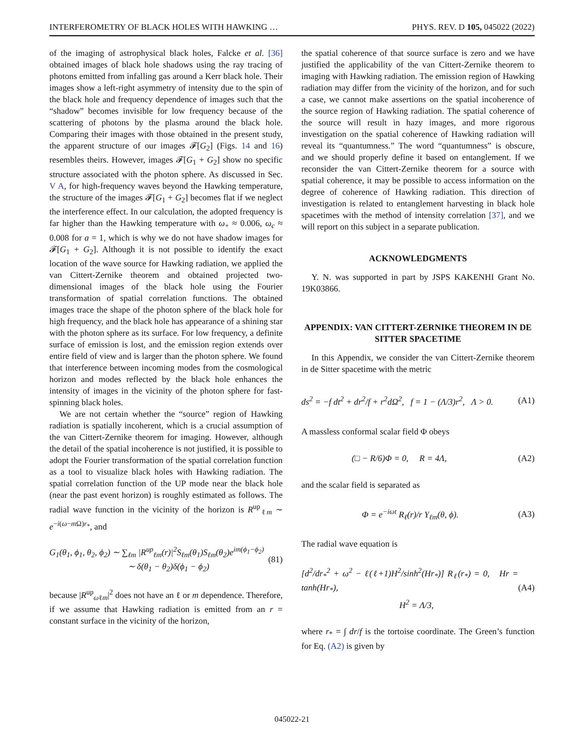INTERFEROMETRY OF BLACK HOLES WITH HAWKING … PHYS. REV. D 105, 045022 (2022)
of the imaging of astrophysical black holes, Falcke et al. [36] obtained images of black hole shadows using the ray tracing of photons emitted from infalling gas around a Kerr black hole. Their images show a left-right asymmetry of intensity due to the spin of the black hole and frequency dependence of images such that the “shadow” becomes invisible for low frequency because of the scattering of photons by the plasma around the black hole. Comparing their images with those obtained in the present study, the apparent structure of our images 𝓕[G<sub>2</sub>] (Figs. 14 and 16) resembles theirs. However, images 𝓕[G<sub>1</sub> + G<sub>2</sub>] show no specific structure associated with the photon sphere. As discussed in Sec. V A, for high-frequency waves beyond the Hawking temperature, the structure of the images 𝓕[G<sub>1</sub> + G<sub>2</sub>] becomes flat if we neglect the interference effect. In our calculation, the adopted frequency is far higher than the Hawking temperature with ω<sub>+</sub> ≈ 0.006, ω<sub>c</sub> ≈ 0.008 for a = 1, which is why we do not have shadow images for 𝓕[G<sub>1</sub> + G<sub>2</sub>]. Although it is not possible to identify the exact location of the wave source for Hawking radiation, we applied the van Cittert-Zernike theorem and obtained projected two-dimensional images of the black hole using the Fourier transformation of spatial correlation functions. The obtained images trace the shape of the photon sphere of the black hole for high frequency, and the black hole has appearance of a shining star with the photon sphere as its surface. For low frequency, a definite surface of emission is lost, and the emission region extends over entire field of view and is larger than the photon sphere. We found that interference between incoming modes from the cosmological horizon and modes reflected by the black hole enhances the intensity of images in the vicinity of the photon sphere for fast-spinning black holes.
We are not certain whether the “source” region of Hawking radiation is spatially incoherent, which is a crucial assumption of the van Cittert-Zernike theorem for imaging. However, although the detail of the spatial incoherence is not justified, it is possible to adopt the Fourier transformation of the spatial correlation function as a tool to visualize black holes with Hawking radiation. The spatial correlation function of the UP mode near the black hole (near the past event horizon) is roughly estimated as follows. The radial wave function in the vicinity of the horizon is R<sup>up</sup><sub>ℓm</sub> ∼ e<sup>−i(ω−m Ω)r<sub>*</sub></sup>, and
G<sub>1</sub>(θ<sub>1</sub>, ϕ<sub>1</sub>, θ<sub>2</sub>, ϕ<sub>2</sub>) ∼ ∑<sub>ℓm</sub> |R<sup>up</sup><sub>ℓm</sub>(r)|<sup>2</sup>S<sub>ℓm</sub>(θ<sub>1</sub>)S<sub>ℓm</sub>(θ<sub>2</sub>)e<sup>im(ϕ<sub>1</sub>−ϕ<sub>2</sub>)</sup>
∼ δ(θ<sub>1</sub> − θ<sub>2</sub>)δ(ϕ<sub>1</sub> − ϕ<sub>2</sub>) (81)
because |R<sup>up</sup><sub>ωℓm</sub>|<sup>2</sup> does not have an ℓ or m dependence. Therefore, if we assume that Hawking radiation is emitted from an r = constant surface in the vicinity of the horizon,
the spatial coherence of that source surface is zero and we have justified the applicability of the van Cittert-Zernike theorem to imaging with Hawking radiation. The emission region of Hawking radiation may differ from the vicinity of the horizon, and for such a case, we cannot make assertions on the spatial incoherence of the source region of Hawking radiation. The spatial coherence of the source will result in hazy images, and more rigorous investigation on the spatial coherence of Hawking radiation will reveal its “quantumness.” The word “quantumness” is obscure, and we should properly define it based on entanglement. If we reconsider the van Cittert-Zernike theorem for a source with spatial coherence, it may be possible to access information on the degree of coherence of Hawking radiation. This direction of investigation is related to entanglement harvesting in black hole spacetimes with the method of intensity correlation [37], and we will report on this subject in a separate publication.
ACKNOWLEDGMENTS
Y. N. was supported in part by JSPS KAKENHI Grant No. 19K03866.
APPENDIX: VAN CITTERT-ZERNIKE THEOREM IN DE SITTER SPACETIME
In this Appendix, we consider the van Cittert-Zernike theorem in de Sitter spacetime with the metric
ds<sup>2</sup> = −f dt<sup>2</sup> + dr<sup>2</sup>/f + r<sup>2</sup>dΩ<sup>2</sup>, f = 1 − (Λ/3)r<sup>2</sup>, Λ > 0. (A1)
A massless conformal scalar field Φ obeys
(□ − R/6)Φ = 0, R = 4Λ, (A2)
and the scalar field is separated as
Φ = e<sup>−iωt</sup> R<sub>ℓ</sub>(r)/r Y<sub>ℓm</sub>(θ, ϕ). (A3)
The radial wave equation is
[d<sup>2</sup>/dr<sub>*</sub><sup>2</sup> + ω<sup>2</sup> − ℓ(ℓ+1)H<sup>2</sup>/sinh<sup>2</sup>(Hr<sub>*</sub>)] R<sub>ℓ</sub>(r<sub>*</sub>) = 0, Hr = tanh(Hr<sub>*</sub>),
H<sup>2</sup> = Λ/3, (A4)
where r<sub>*</sub> = ∫ dr/f is the tortoise coordinate. The Green’s function for Eq. (A2) is given by
045022-21